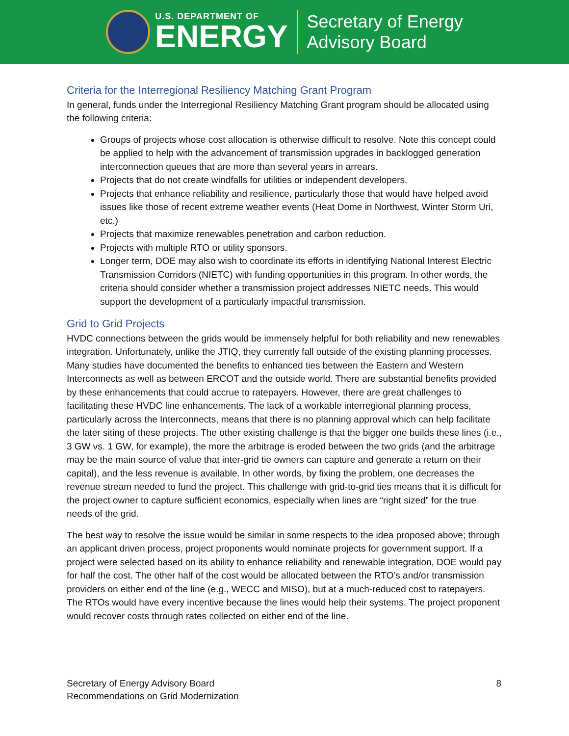U.S. DEPARTMENT OF
ENERGY
Secretary of Energy
Advisory Board
Criteria for the Interregional Resiliency Matching Grant Program
In general, funds under the Interregional Resiliency Matching Grant program should be allocated using the following criteria:
Groups of projects whose cost allocation is otherwise difficult to resolve. Note this concept could be applied to help with the advancement of transmission upgrades in backlogged generation interconnection queues that are more than several years in arrears.
Projects that do not create windfalls for utilities or independent developers.
Projects that enhance reliability and resilience, particularly those that would have helped avoid issues like those of recent extreme weather events (Heat Dome in Northwest, Winter Storm Uri, etc.)
Projects that maximize renewables penetration and carbon reduction.
Projects with multiple RTO or utility sponsors.
Longer term, DOE may also wish to coordinate its efforts in identifying National Interest Electric Transmission Corridors (NIETC) with funding opportunities in this program. In other words, the criteria should consider whether a transmission project addresses NIETC needs. This would support the development of a particularly impactful transmission.
Grid to Grid Projects
HVDC connections between the grids would be immensely helpful for both reliability and new renewables integration. Unfortunately, unlike the JTIQ, they currently fall outside of the existing planning processes. Many studies have documented the benefits to enhanced ties between the Eastern and Western Interconnects as well as between ERCOT and the outside world. There are substantial benefits provided by these enhancements that could accrue to ratepayers. However, there are great challenges to facilitating these HVDC line enhancements. The lack of a workable interregional planning process, particularly across the Interconnects, means that there is no planning approval which can help facilitate the later siting of these projects. The other existing challenge is that the bigger one builds these lines (i.e., 3 GW vs. 1 GW, for example), the more the arbitrage is eroded between the two grids (and the arbitrage may be the main source of value that inter-grid tie owners can capture and generate a return on their capital), and the less revenue is available. In other words, by fixing the problem, one decreases the revenue stream needed to fund the project. This challenge with grid-to-grid ties means that it is difficult for the project owner to capture sufficient economics, especially when lines are “right sized” for the true needs of the grid.
The best way to resolve the issue would be similar in some respects to the idea proposed above; through an applicant driven process, project proponents would nominate projects for government support. If a project were selected based on its ability to enhance reliability and renewable integration, DOE would pay for half the cost. The other half of the cost would be allocated between the RTO’s and/or transmission providers on either end of the line (e.g., WECC and MISO), but at a much-reduced cost to ratepayers. The RTOs would have every incentive because the lines would help their systems. The project proponent would recover costs through rates collected on either end of the line.
Secretary of Energy Advisory Board
Recommendations on Grid Modernization
8